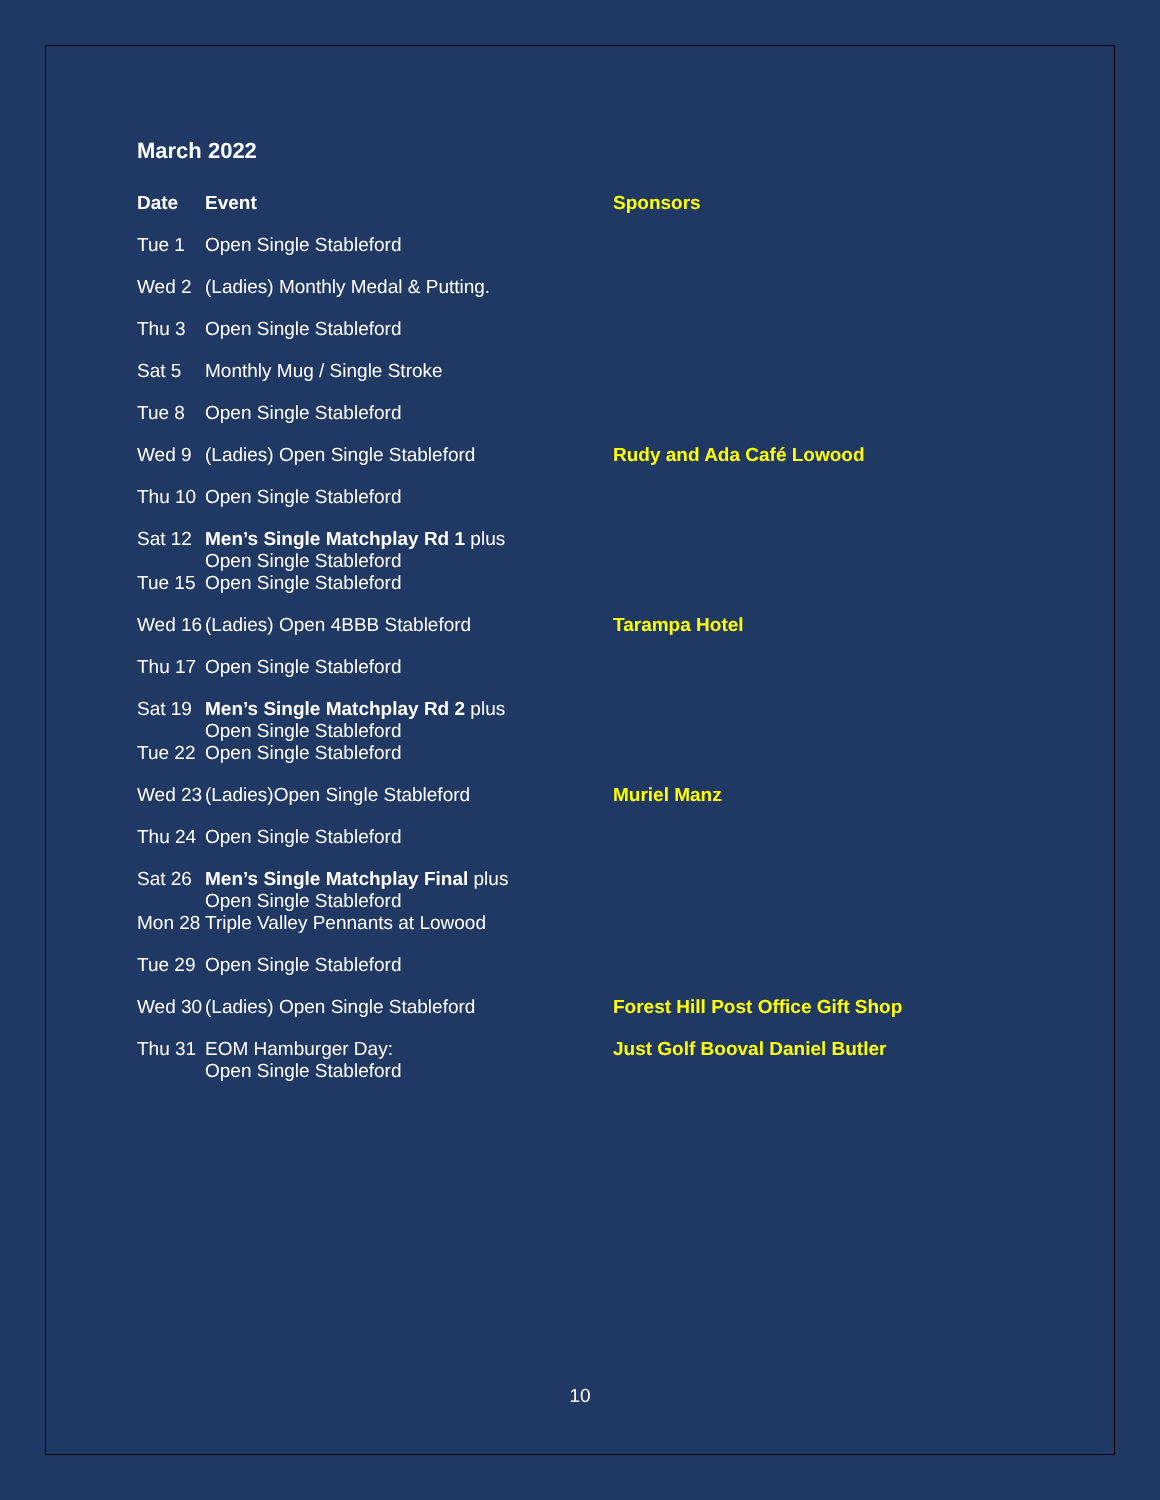March 2022
| Date | Event | Sponsors |
| --- | --- | --- |
| Tue 1 | Open Single Stableford | |
| Wed 2 | (Ladies) Monthly Medal & Putting. | |
| Thu 3 | Open Single Stableford | |
| Sat 5 | Monthly Mug / Single Stroke | |
| Tue 8 | Open Single Stableford | |
| Wed 9 | (Ladies) Open Single Stableford | Rudy and Ada Café Lowood |
| Thu 10 | Open Single Stableford | |
| Sat 12 | Men’s Single Matchplay Rd 1 plus Open Single Stableford | |
| Tue 15 | Open Single Stableford | |
| Wed 16 | (Ladies) Open 4BBB Stableford | Tarampa Hotel |
| Thu 17 | Open Single Stableford | |
| Sat 19 | Men’s Single Matchplay Rd 2 plus Open Single Stableford | |
| Tue 22 | Open Single Stableford | |
| Wed 23 | (Ladies)Open Single Stableford | Muriel Manz |
| Thu 24 | Open Single Stableford | |
| Sat 26 | Men’s Single Matchplay Final plus Open Single Stableford | |
| Mon 28 | Triple Valley Pennants at Lowood | |
| Tue 29 | Open Single Stableford | |
| Wed 30 | (Ladies) Open Single Stableford | Forest Hill Post Office Gift Shop |
| Thu 31 | EOM Hamburger Day: Open Single Stableford | Just Golf Booval Daniel Butler |
10